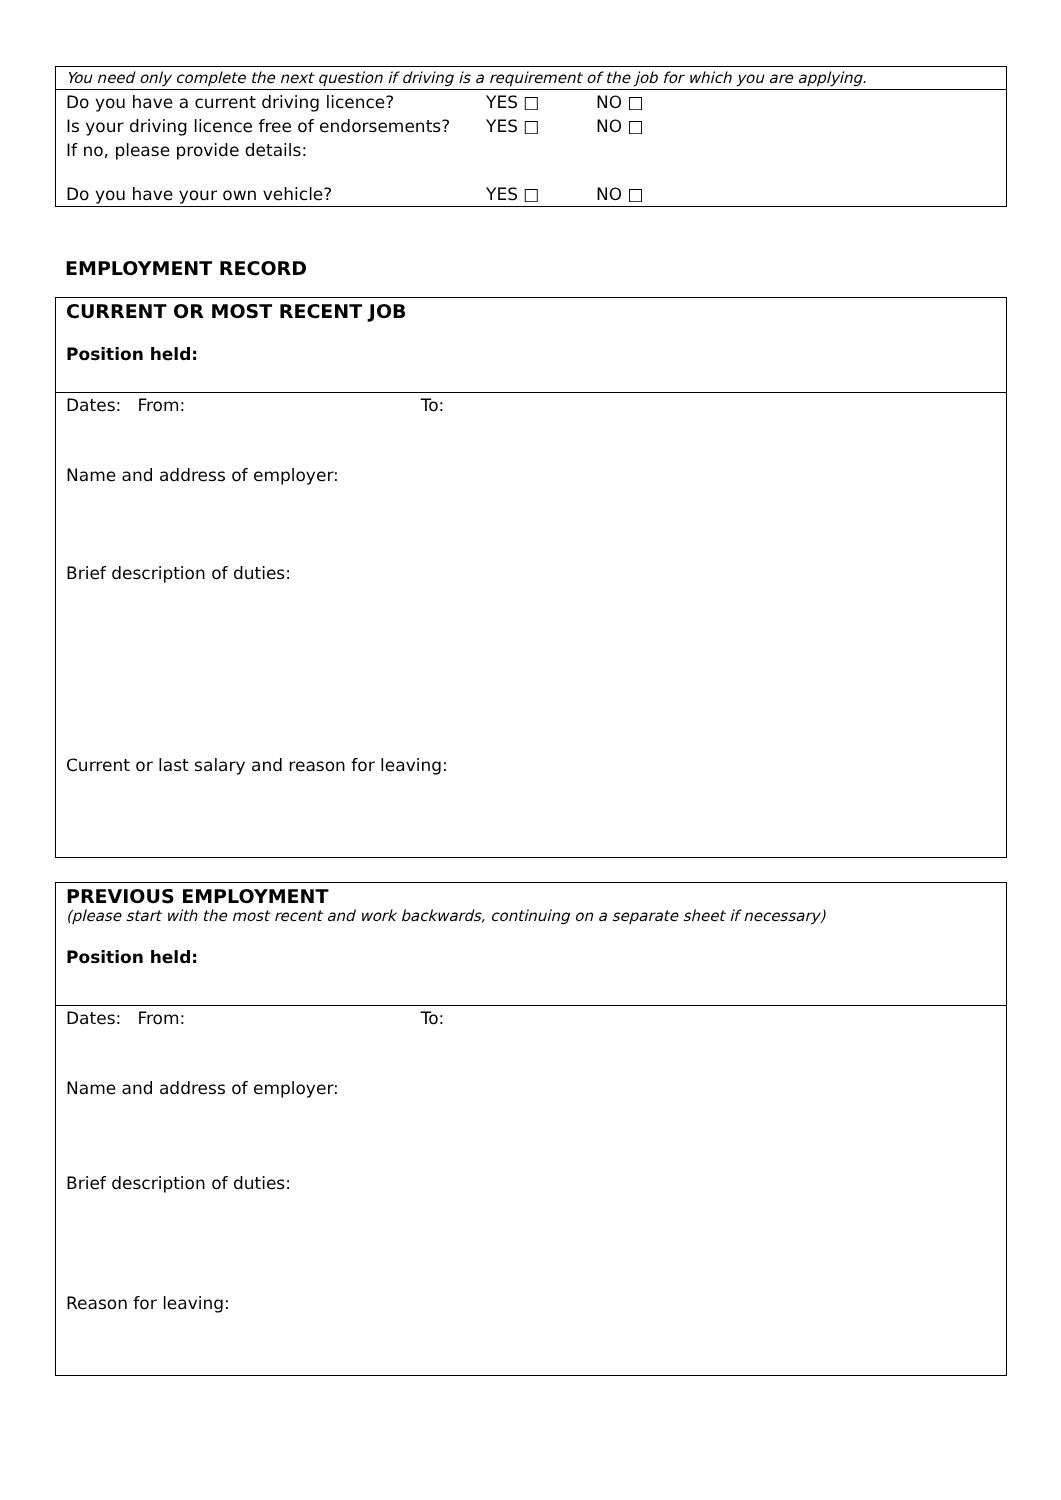| You need only complete the next question if driving is a requirement of the job for which you are applying. | | |
| Do you have a current driving licence? | YES □ | NO □ |
| Is your driving licence free of endorsements? | YES □ | NO □ |
| If no, please provide details: | | |
| Do you have your own vehicle? | YES □ | NO □ |
EMPLOYMENT RECORD
| CURRENT OR MOST RECENT JOB Position held: |
| Dates: From: To: Name and address of employer: Brief description of duties: Current or last salary and reason for leaving: |
| PREVIOUS EMPLOYMENT (please start with the most recent and work backwards, continuing on a separate sheet if necessary) Position held: |
| Dates: From: To: Name and address of employer: Brief description of duties: Reason for leaving: |